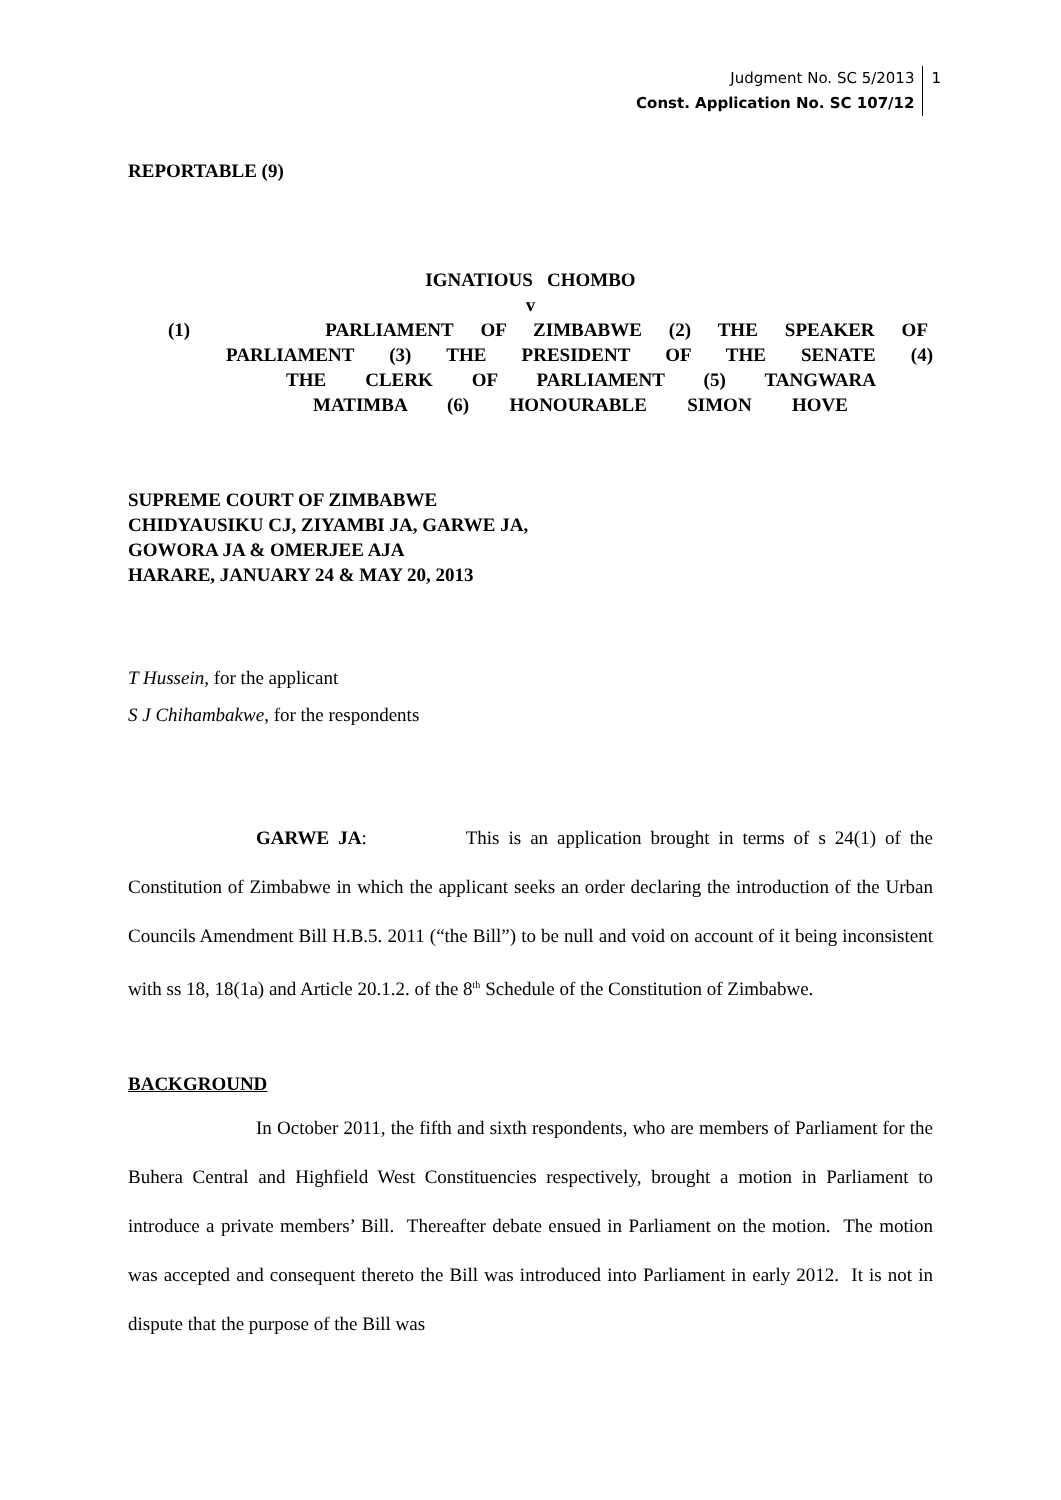Judgment No. SC 5/2013
Const. Application No. SC 107/12
1
REPORTABLE (9)
IGNATIOUS CHOMBO
v
(1) PARLIAMENT OF ZIMBABWE (2) THE SPEAKER OF
PARLIAMENT (3) THE PRESIDENT OF THE SENATE (4)
THE CLERK OF PARLIAMENT (5) TANGWARA
MATIMBA (6) HONOURABLE SIMON HOVE
SUPREME COURT OF ZIMBABWE
CHIDYAUSIKU CJ, ZIYAMBI JA, GARWE JA,
GOWORA JA & OMERJEE AJA
HARARE, JANUARY 24 & MAY 20, 2013
T Hussein, for the applicant
S J Chihambakwe, for the respondents
GARWE JA: This is an application brought in terms of s 24(1) of the Constitution of Zimbabwe in which the applicant seeks an order declaring the introduction of the Urban Councils Amendment Bill H.B.5. 2011 (“the Bill”) to be null and void on account of it being inconsistent with ss 18, 18(1a) and Article 20.1.2. of the 8<sup>th</sup> Schedule of the Constitution of Zimbabwe.
BACKGROUND
In October 2011, the fifth and sixth respondents, who are members of Parliament for the Buhera Central and Highfield West Constituencies respectively, brought a motion in Parliament to introduce a private members’ Bill. Thereafter debate ensued in Parliament on the motion. The motion was accepted and consequent thereto the Bill was introduced into Parliament in early 2012. It is not in dispute that the purpose of the Bill was